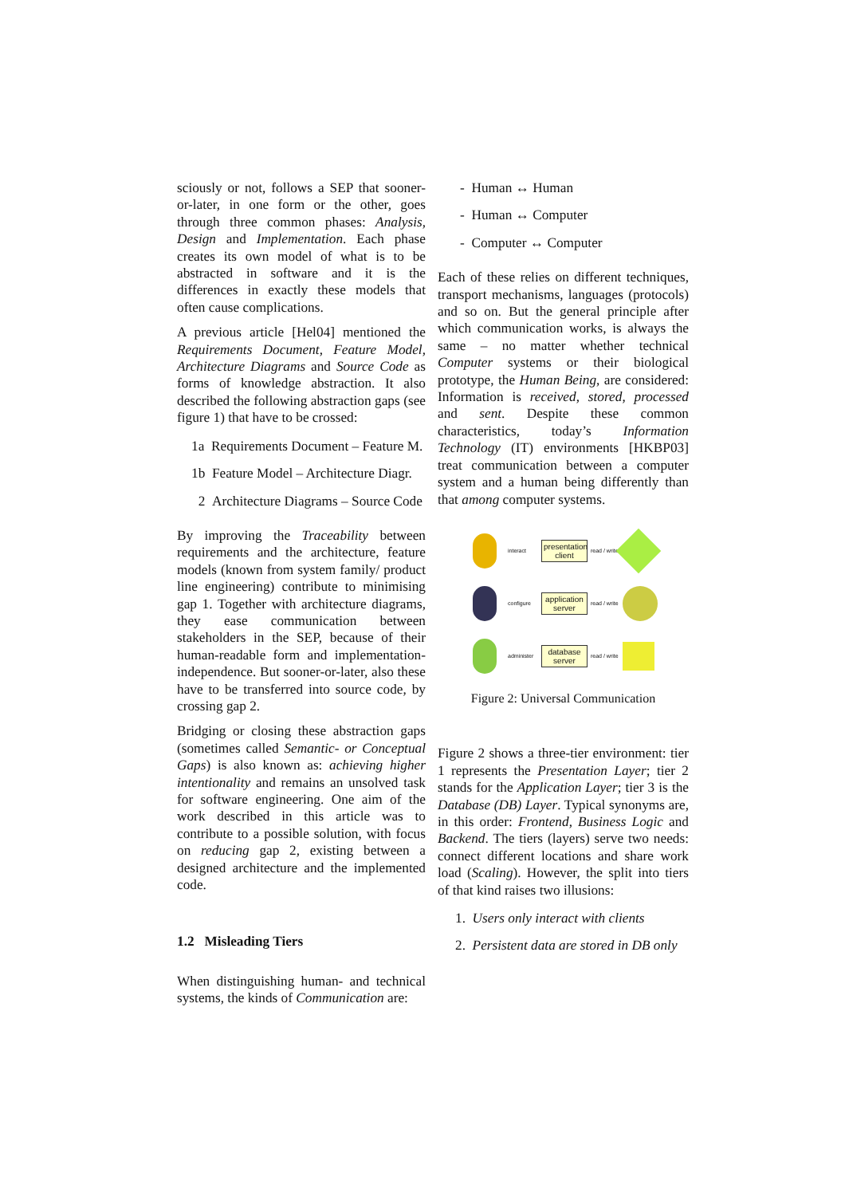sciously or not, follows a SEP that sooner-or-later, in one form or the other, goes through three common phases: Analysis, Design and Implementation. Each phase creates its own model of what is to be abstracted in software and it is the differences in exactly these models that often cause complications.
A previous article [Hel04] mentioned the Requirements Document, Feature Model, Architecture Diagrams and Source Code as forms of knowledge abstraction. It also described the following abstraction gaps (see figure 1) that have to be crossed:
1a Requirements Document – Feature M.
1b Feature Model – Architecture Diagr.
2 Architecture Diagrams – Source Code
By improving the Traceability between requirements and the architecture, feature models (known from system family/ product line engineering) contribute to minimising gap 1. Together with architecture diagrams, they ease communication between stakeholders in the SEP, because of their human-readable form and implementation-independence. But sooner-or-later, also these have to be transferred into source code, by crossing gap 2.
Bridging or closing these abstraction gaps (sometimes called Semantic- or Conceptual Gaps) is also known as: achieving higher intentionality and remains an unsolved task for software engineering. One aim of the work described in this article was to contribute to a possible solution, with focus on reducing gap 2, existing between a designed architecture and the implemented code.
1.2 Misleading Tiers
When distinguishing human- and technical systems, the kinds of Communication are:
- Human ↔ Human
- Human ↔ Computer
- Computer ↔ Computer
Each of these relies on different techniques, transport mechanisms, languages (protocols) and so on. But the general principle after which communication works, is always the same – no matter whether technical Computer systems or their biological prototype, the Human Being, are considered: Information is received, stored, processed and sent. Despite these common characteristics, today’s Information Technology (IT) environments [HKBP03] treat communication between a computer system and a human being differently than that among computer systems.
interact
presentation client
read / write
configure
application server
read / write
administer
database server
read / write
Figure 2: Universal Communication
Figure 2 shows a three-tier environment: tier 1 represents the Presentation Layer; tier 2 stands for the Application Layer; tier 3 is the Database (DB) Layer. Typical synonyms are, in this order: Frontend, Business Logic and Backend. The tiers (layers) serve two needs: connect different locations and share work load (Scaling). However, the split into tiers of that kind raises two illusions:
1. Users only interact with clients
2. Persistent data are stored in DB only